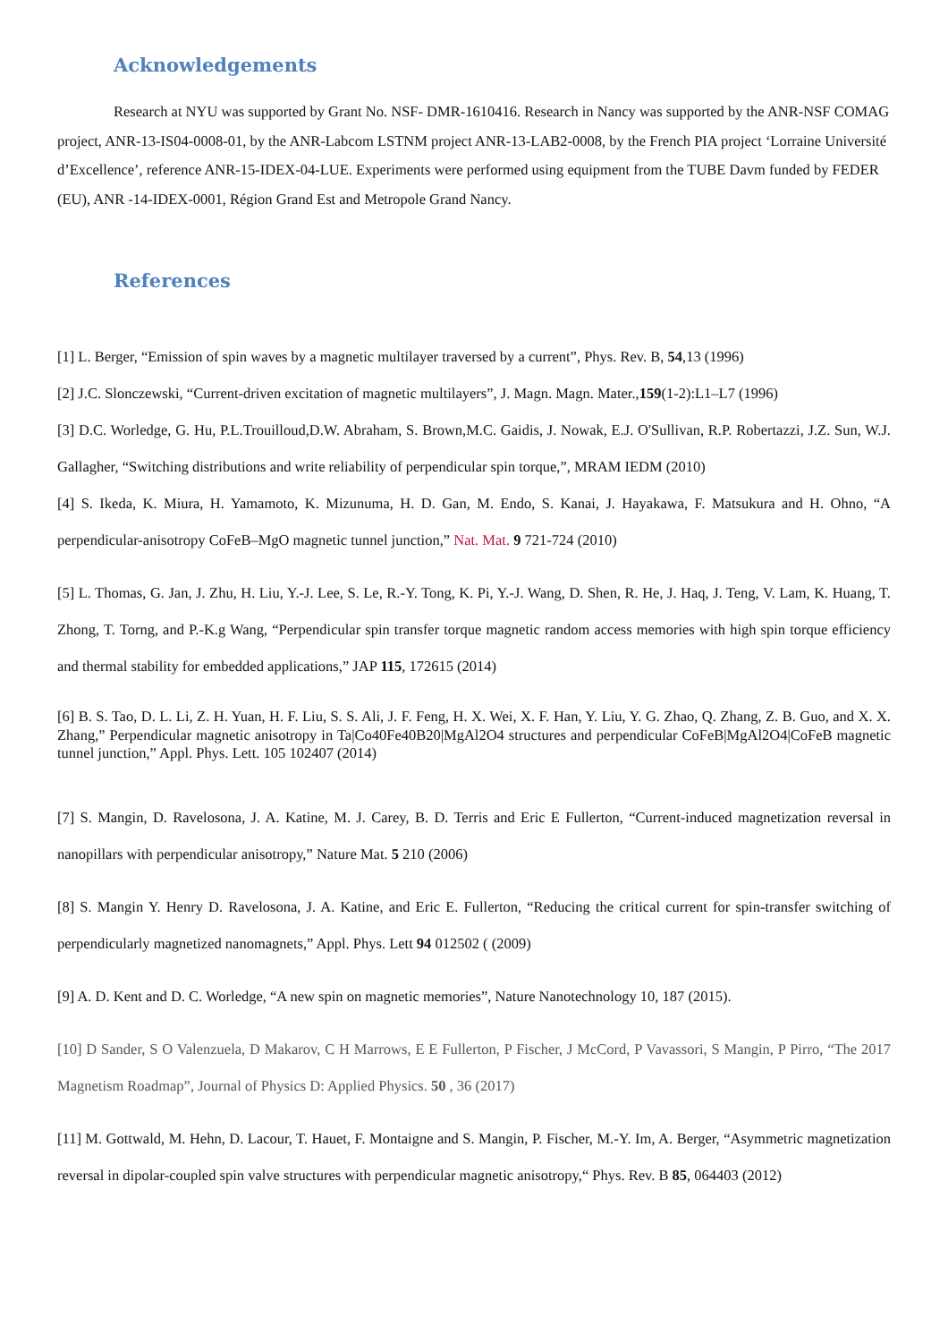Acknowledgements
Research at NYU was supported by Grant No. NSF- DMR-1610416. Research in Nancy was supported by the ANR-NSF COMAG project, ANR-13-IS04-0008-01, by the ANR-Labcom LSTNM project ANR-13-LAB2-0008, by the French PIA project ‘Lorraine Université d’Excellence’, reference ANR-15-IDEX-04-LUE. Experiments were performed using equipment from the TUBE Davm funded by FEDER (EU), ANR -14-IDEX-0001, Région Grand Est and Metropole Grand Nancy.
References
[1] L. Berger, “Emission of spin waves by a magnetic multilayer traversed by a current”, Phys. Rev. B, 54,13 (1996)
[2] J.C. Slonczewski, “Current-driven excitation of magnetic multilayers”, J. Magn. Magn. Mater.,159(1-2):L1–L7 (1996)
[3] D.C. Worledge, G. Hu, P.L.Trouilloud,D.W. Abraham, S. Brown,M.C. Gaidis, J. Nowak, E.J. O'Sullivan, R.P. Robertazzi, J.Z. Sun, W.J. Gallagher, “Switching distributions and write reliability of perpendicular spin torque,”, MRAM IEDM (2010)
[4] S. Ikeda, K. Miura, H. Yamamoto, K. Mizunuma, H. D. Gan, M. Endo, S. Kanai, J. Hayakawa, F. Matsukura and H. Ohno, “A perpendicular-anisotropy CoFeB–MgO magnetic tunnel junction,” Nat. Mat. 9 721-724 (2010)
[5] L. Thomas, G. Jan, J. Zhu, H. Liu, Y.-J. Lee, S. Le, R.-Y. Tong, K. Pi, Y.-J. Wang, D. Shen, R. He, J. Haq, J. Teng, V. Lam, K. Huang, T. Zhong, T. Torng, and P.-K.g Wang, “Perpendicular spin transfer torque magnetic random access memories with high spin torque efficiency and thermal stability for embedded applications,” JAP 115, 172615 (2014)
[6] B. S. Tao, D. L. Li, Z. H. Yuan, H. F. Liu, S. S. Ali, J. F. Feng, H. X. Wei, X. F. Han, Y. Liu, Y. G. Zhao, Q. Zhang, Z. B. Guo, and X. X. Zhang,” Perpendicular magnetic anisotropy in Ta|Co40Fe40B20|MgAl2O4 structures and perpendicular CoFeB|MgAl2O4|CoFeB magnetic tunnel junction,” Appl. Phys. Lett. 105 102407 (2014)
[7] S. Mangin, D. Ravelosona, J. A. Katine, M. J. Carey, B. D. Terris and Eric E Fullerton, “Current-induced magnetization reversal in nanopillars with perpendicular anisotropy,” Nature Mat. 5 210 (2006)
[8] S. Mangin Y. Henry D. Ravelosona, J. A. Katine, and Eric E. Fullerton, “Reducing the critical current for spin-transfer switching of perpendicularly magnetized nanomagnets,” Appl. Phys. Lett 94 012502 ( (2009)
[9] A. D. Kent and D. C. Worledge, “A new spin on magnetic memories”, Nature Nanotechnology 10, 187 (2015).
[10] D Sander, S O Valenzuela, D Makarov, C H Marrows, E E Fullerton, P Fischer, J McCord, P Vavassori, S Mangin, P Pirro, “The 2017 Magnetism Roadmap”, Journal of Physics D: Applied Physics. 50 , 36 (2017)
[11] M. Gottwald, M. Hehn, D. Lacour, T. Hauet, F. Montaigne and S. Mangin, P. Fischer, M.-Y. Im, A. Berger, “Asymmetric magnetization reversal in dipolar-coupled spin valve structures with perpendicular magnetic anisotropy,“ Phys. Rev. B 85, 064403 (2012)